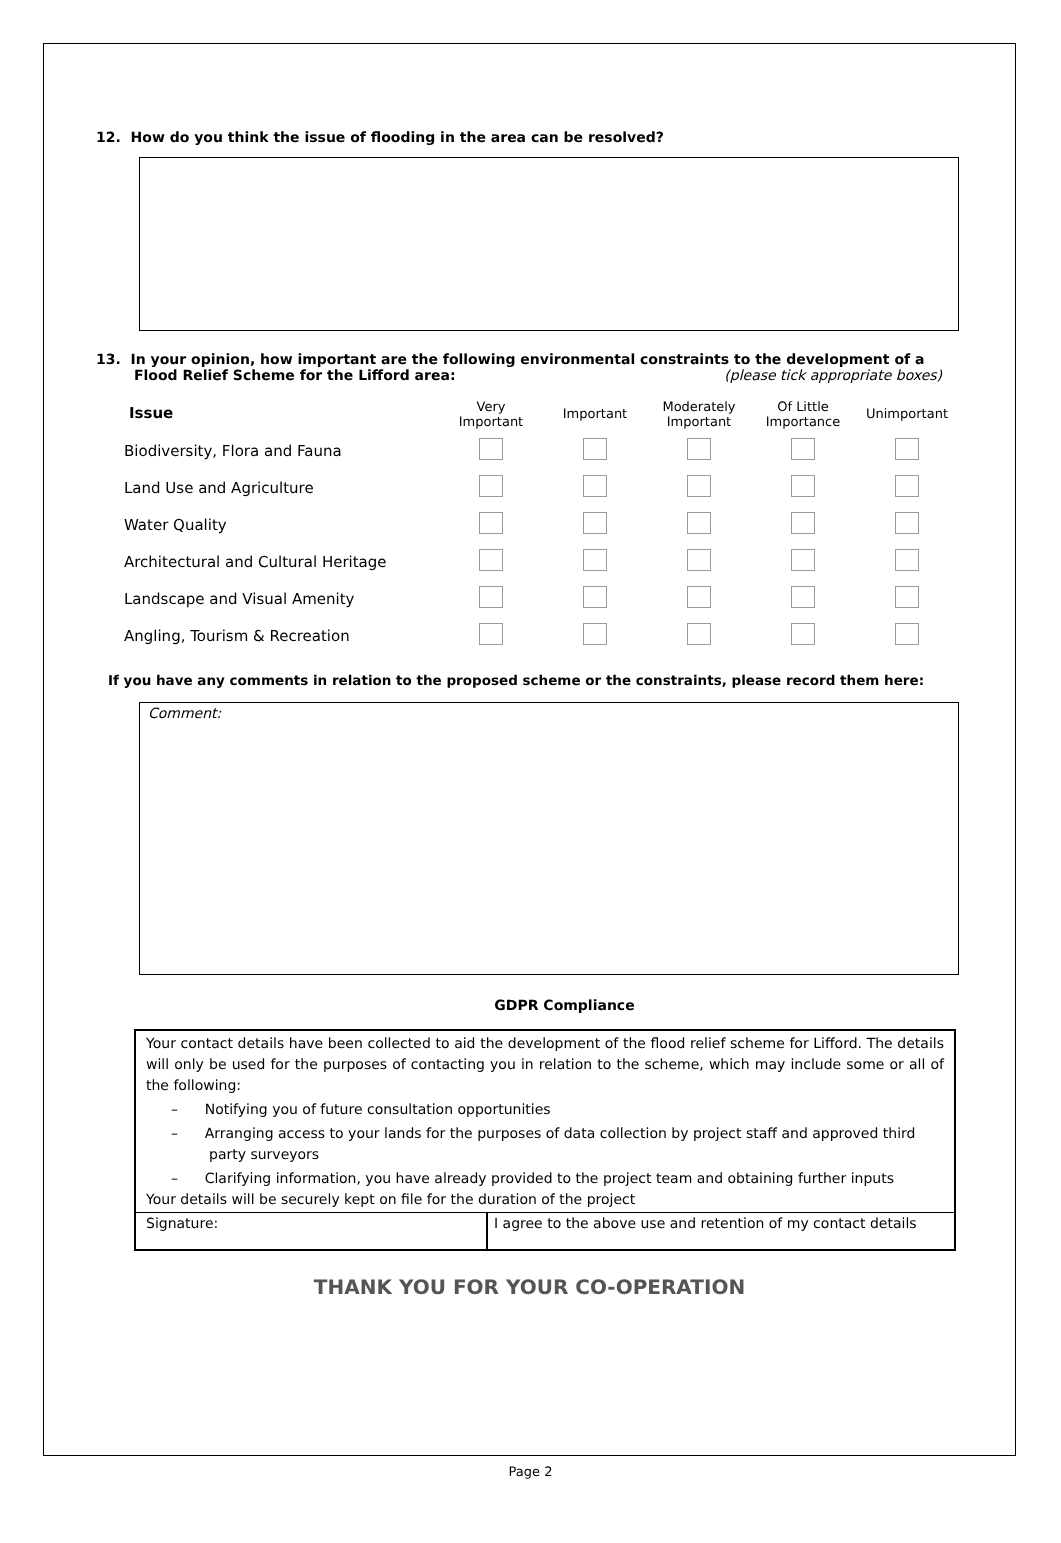12. How do you think the issue of flooding in the area can be resolved?
13. In your opinion, how important are the following environmental constraints to the development of a
Flood Relief Scheme for the Lifford area: (please tick appropriate boxes)
| Issue | Very Important | Important | Moderately Important | Of Little Importance | Unimportant |
| --- | --- | --- | --- | --- | --- |
| Biodiversity, Flora and Fauna | | | | | |
| Land Use and Agriculture | | | | | |
| Water Quality | | | | | |
| Architectural and Cultural Heritage | | | | | |
| Landscape and Visual Amenity | | | | | |
| Angling, Tourism & Recreation | | | | | |
If you have any comments in relation to the proposed scheme or the constraints, please record them here:
Comment:
GDPR Compliance
Your contact details have been collected to aid the development of the flood relief scheme for Lifford. The details will only be used for the purposes of contacting you in relation to the scheme, which may include some or all of the following:
– Notifying you of future consultation opportunities
– Arranging access to your lands for the purposes of data collection by project staff and approved third party surveyors
– Clarifying information, you have already provided to the project team and obtaining further inputs
Your details will be securely kept on file for the duration of the project
Signature: I agree to the above use and retention of my contact details
THANK YOU FOR YOUR CO-OPERATION
Page 2